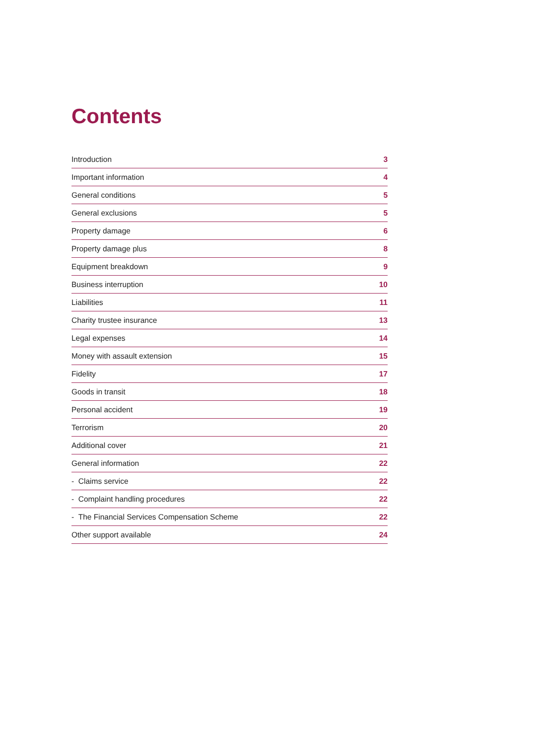Contents
| Introduction | 3 |
| Important information | 4 |
| General conditions | 5 |
| General exclusions | 5 |
| Property damage | 6 |
| Property damage plus | 8 |
| Equipment breakdown | 9 |
| Business interruption | 10 |
| Liabilities | 11 |
| Charity trustee insurance | 13 |
| Legal expenses | 14 |
| Money with assault extension | 15 |
| Fidelity | 17 |
| Goods in transit | 18 |
| Personal accident | 19 |
| Terrorism | 20 |
| Additional cover | 21 |
| General information | 22 |
| - Claims service | 22 |
| - Complaint handling procedures | 22 |
| - The Financial Services Compensation Scheme | 22 |
| Other support available | 24 |